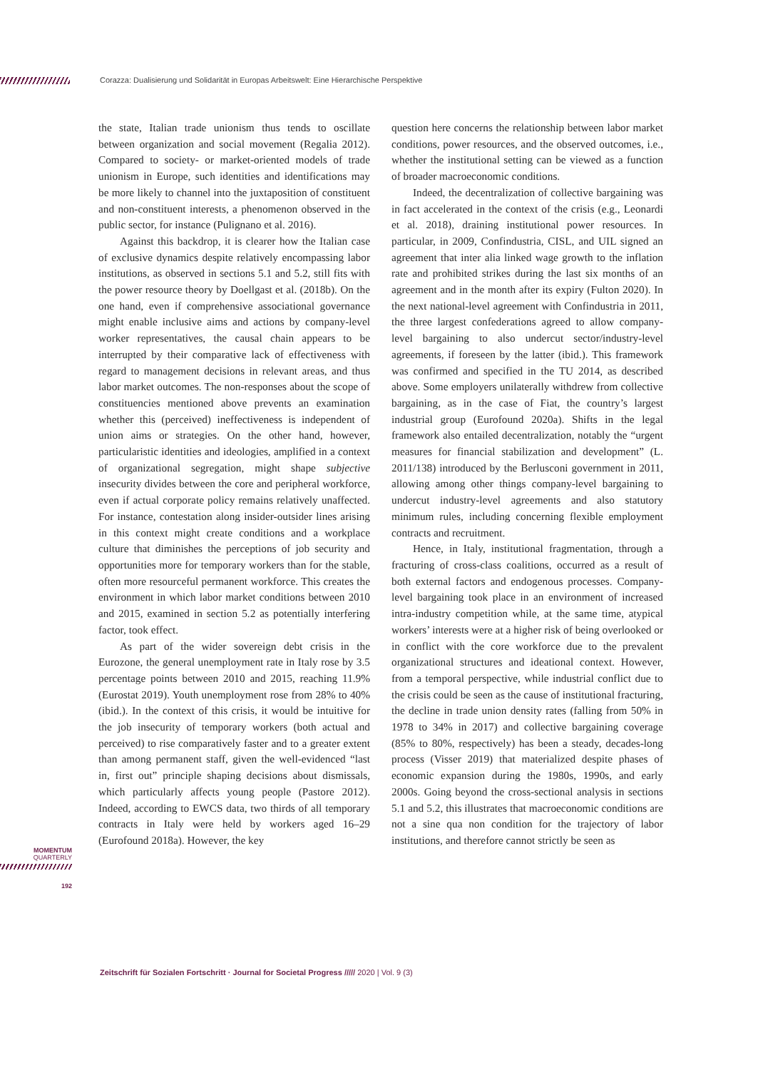Corazza: Dualisierung und Solidarität in Europas Arbeitswelt: Eine Hierarchische Perspektive
the state, Italian trade unionism thus tends to oscillate between organization and social movement (Regalia 2012). Compared to society- or market-oriented models of trade unionism in Europe, such identities and identifications may be more likely to channel into the juxtaposition of constituent and non-constituent interests, a phenomenon observed in the public sector, for instance (Pulignano et al. 2016).
Against this backdrop, it is clearer how the Italian case of exclusive dynamics despite relatively encompassing labor institutions, as observed in sections 5.1 and 5.2, still fits with the power resource theory by Doellgast et al. (2018b). On the one hand, even if comprehensive associational governance might enable inclusive aims and actions by company-level worker representatives, the causal chain appears to be interrupted by their comparative lack of effectiveness with regard to management decisions in relevant areas, and thus labor market outcomes. The non-responses about the scope of constituencies mentioned above prevents an examination whether this (perceived) ineffectiveness is independent of union aims or strategies. On the other hand, however, particularistic identities and ideologies, amplified in a context of organizational segregation, might shape subjective insecurity divides between the core and peripheral workforce, even if actual corporate policy remains relatively unaffected. For instance, contestation along insider-outsider lines arising in this context might create conditions and a workplace culture that diminishes the perceptions of job security and opportunities more for temporary workers than for the stable, often more resourceful permanent workforce. This creates the environment in which labor market conditions between 2010 and 2015, examined in section 5.2 as potentially interfering factor, took effect.
As part of the wider sovereign debt crisis in the Eurozone, the general unemployment rate in Italy rose by 3.5 percentage points between 2010 and 2015, reaching 11.9% (Eurostat 2019). Youth unemployment rose from 28% to 40% (ibid.). In the context of this crisis, it would be intuitive for the job insecurity of temporary workers (both actual and perceived) to rise comparatively faster and to a greater extent than among permanent staff, given the well-evidenced “last in, first out” principle shaping decisions about dismissals, which particularly affects young people (Pastore 2012). Indeed, according to EWCS data, two thirds of all temporary contracts in Italy were held by workers aged 16–29 (Eurofound 2018a). However, the key
question here concerns the relationship between labor market conditions, power resources, and the observed outcomes, i.e., whether the institutional setting can be viewed as a function of broader macroeconomic conditions.
Indeed, the decentralization of collective bargaining was in fact accelerated in the context of the crisis (e.g., Leonardi et al. 2018), draining institutional power resources. In particular, in 2009, Confindustria, CISL, and UIL signed an agreement that inter alia linked wage growth to the inflation rate and prohibited strikes during the last six months of an agreement and in the month after its expiry (Fulton 2020). In the next national-level agreement with Confindustria in 2011, the three largest confederations agreed to allow company-level bargaining to also undercut sector/industry-level agreements, if foreseen by the latter (ibid.). This framework was confirmed and specified in the TU 2014, as described above. Some employers unilaterally withdrew from collective bargaining, as in the case of Fiat, the country’s largest industrial group (Eurofound 2020a). Shifts in the legal framework also entailed decentralization, notably the “urgent measures for financial stabilization and development” (L. 2011/138) introduced by the Berlusconi government in 2011, allowing among other things company-level bargaining to undercut industry-level agreements and also statutory minimum rules, including concerning flexible employment contracts and recruitment.
Hence, in Italy, institutional fragmentation, through a fracturing of cross-class coalitions, occurred as a result of both external factors and endogenous processes. Company-level bargaining took place in an environment of increased intra-industry competition while, at the same time, atypical workers’ interests were at a higher risk of being overlooked or in conflict with the core workforce due to the prevalent organizational structures and ideational context. However, from a temporal perspective, while industrial conflict due to the crisis could be seen as the cause of institutional fracturing, the decline in trade union density rates (falling from 50% in 1978 to 34% in 2017) and collective bargaining coverage (85% to 80%, respectively) has been a steady, decades-long process (Visser 2019) that materialized despite phases of economic expansion during the 1980s, 1990s, and early 2000s. Going beyond the cross-sectional analysis in sections 5.1 and 5.2, this illustrates that macroeconomic conditions are not a sine qua non condition for the trajectory of labor institutions, and therefore cannot strictly be seen as
MOMENTUM
QUARTERLY
192
Zeitschrift für Sozialen Fortschritt · Journal for Societal Progress ///// 2020 | Vol. 9 (3)